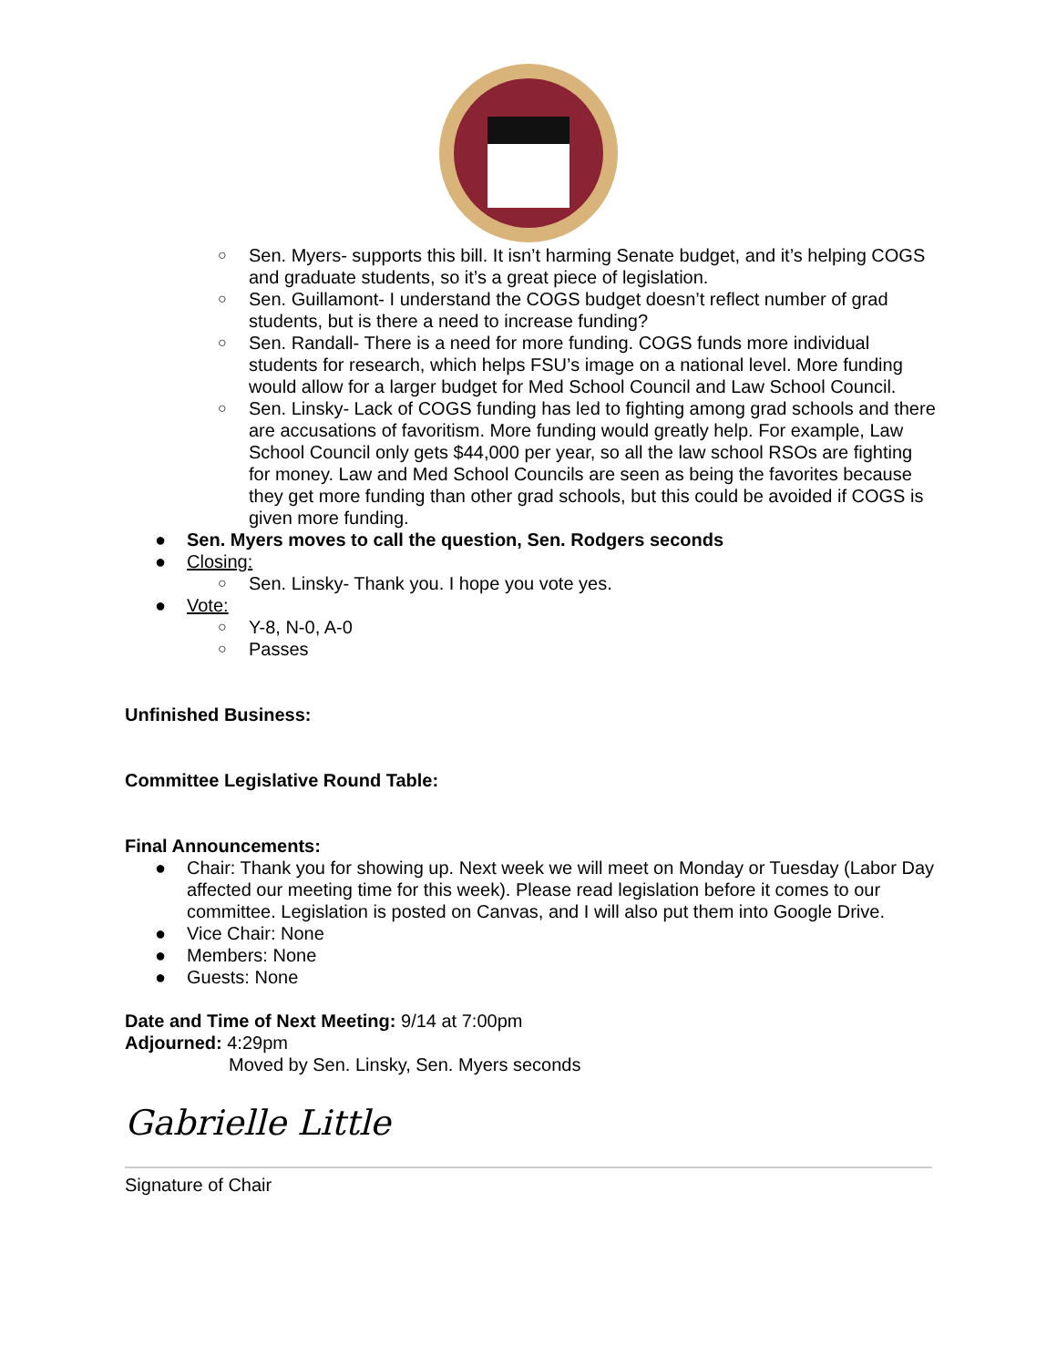○ Sen. Myers- supports this bill. It isn’t harming Senate budget, and it’s helping COGS and graduate students, so it’s a great piece of legislation.
○ Sen. Guillamont- I understand the COGS budget doesn’t reflect number of grad students, but is there a need to increase funding?
○ Sen. Randall- There is a need for more funding. COGS funds more individual students for research, which helps FSU’s image on a national level. More funding would allow for a larger budget for Med School Council and Law School Council.
○ Sen. Linsky- Lack of COGS funding has led to fighting among grad schools and there are accusations of favoritism. More funding would greatly help. For example, Law School Council only gets $44,000 per year, so all the law school RSOs are fighting for money. Law and Med School Councils are seen as being the favorites because they get more funding than other grad schools, but this could be avoided if COGS is given more funding.
● Sen. Myers moves to call the question, Sen. Rodgers seconds
● Closing:
○ Sen. Linsky- Thank you. I hope you vote yes.
● Vote:
○ Y-8, N-0, A-0
○ Passes
Unfinished Business:
Committee Legislative Round Table:
Final Announcements:
● Chair: Thank you for showing up. Next week we will meet on Monday or Tuesday (Labor Day affected our meeting time for this week). Please read legislation before it comes to our committee. Legislation is posted on Canvas, and I will also put them into Google Drive.
● Vice Chair: None
● Members: None
● Guests: None
Date and Time of Next Meeting: 9/14 at 7:00pm
Adjourned: 4:29pm
Moved by Sen. Linsky, Sen. Myers seconds
Gabrielle Little
Signature of Chair